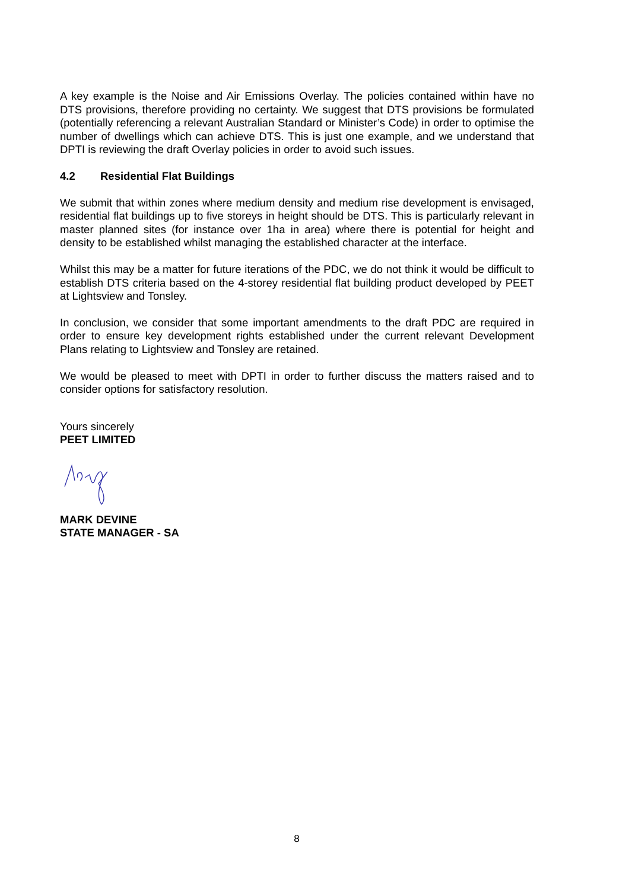A key example is the Noise and Air Emissions Overlay. The policies contained within have no DTS provisions, therefore providing no certainty. We suggest that DTS provisions be formulated (potentially referencing a relevant Australian Standard or Minister’s Code) in order to optimise the number of dwellings which can achieve DTS. This is just one example, and we understand that DPTI is reviewing the draft Overlay policies in order to avoid such issues.
4.2 Residential Flat Buildings
We submit that within zones where medium density and medium rise development is envisaged, residential flat buildings up to five storeys in height should be DTS. This is particularly relevant in master planned sites (for instance over 1ha in area) where there is potential for height and density to be established whilst managing the established character at the interface.
Whilst this may be a matter for future iterations of the PDC, we do not think it would be difficult to establish DTS criteria based on the 4-storey residential flat building product developed by PEET at Lightsview and Tonsley.
In conclusion, we consider that some important amendments to the draft PDC are required in order to ensure key development rights established under the current relevant Development Plans relating to Lightsview and Tonsley are retained.
We would be pleased to meet with DPTI in order to further discuss the matters raised and to consider options for satisfactory resolution.
Yours sincerely
PEET LIMITED
MARK DEVINE
STATE MANAGER - SA
8